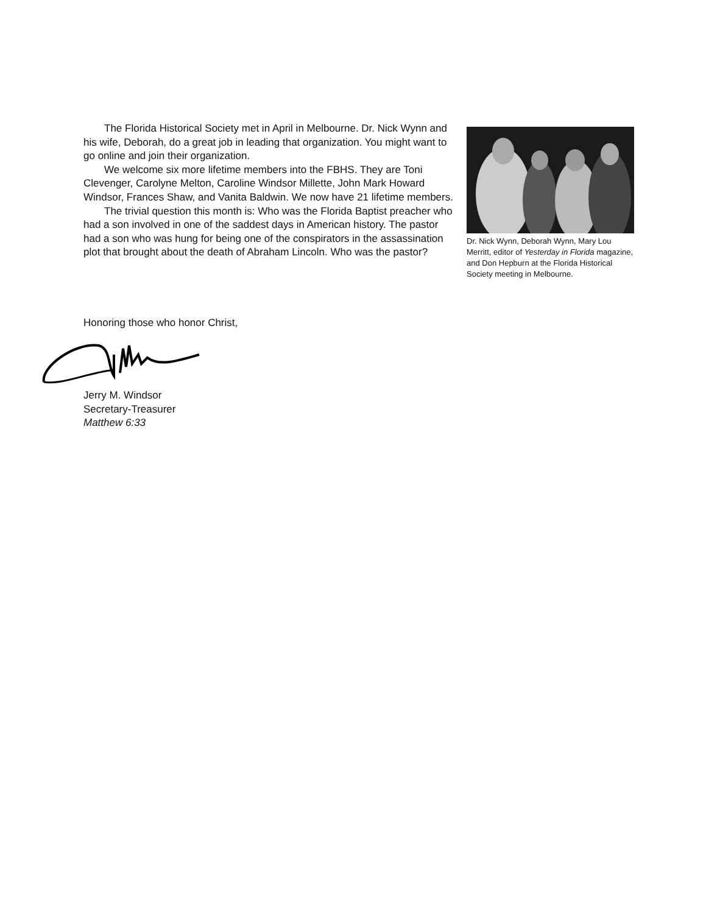The Florida Historical Society met in April in Melbourne. Dr. Nick Wynn and his wife, Deborah, do a great job in leading that organization. You might want to go online and join their organization.
We welcome six more lifetime members into the FBHS. They are Toni Clevenger, Carolyne Melton, Caroline Windsor Millette, John Mark Howard Windsor, Frances Shaw, and Vanita Baldwin. We now have 21 lifetime members.
The trivial question this month is: Who was the Florida Baptist preacher who had a son involved in one of the saddest days in American history. The pastor had a son who was hung for being one of the conspirators in the assassination plot that brought about the death of Abraham Lincoln. Who was the pastor?
Dr. Nick Wynn, Deborah Wynn, Mary Lou Merritt, editor of Yesterday in Florida magazine, and Don Hepburn at the Florida Historical Society meeting in Melbourne.
Honoring those who honor Christ,
Jerry M. Windsor
Secretary-Treasurer
Matthew 6:33